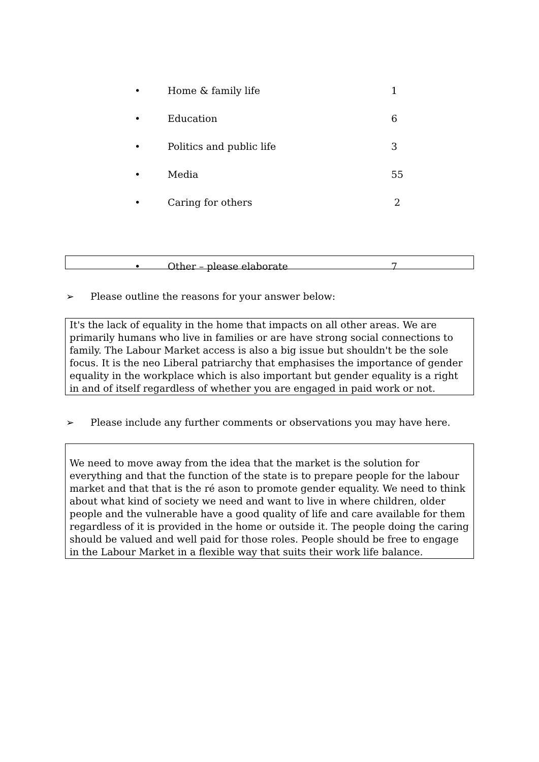| • | Home & family life | 1 |
| • | Education | 6 |
| • | Politics and public life | 3 |
| • | Media | 55 |
| • | Caring for others | 2 |
| • | Other – please elaborate | 7 |
➢ Please outline the reasons for your answer below:
It's the lack of equality in the home that impacts on all other areas. We are primarily humans who live in families or are have strong social connections to family. The Labour Market access is also a big issue but shouldn't be the sole focus. It is the neo Liberal patriarchy that emphasises the importance of gender equality in the workplace which is also important but gender equality is a right in and of itself regardless of whether you are engaged in paid work or not.
➢ Please include any further comments or observations you may have here.
We need to move away from the idea that the market is the solution for everything and that the function of the state is to prepare people for the labour market and that that is the ré ason to promote gender equality. We need to think about what kind of society we need and want to live in where children, older people and the vulnerable have a good quality of life and care available for them regardless of it is provided in the home or outside it. The people doing the caring should be valued and well paid for those roles. People should be free to engage in the Labour Market in a flexible way that suits their work life balance.